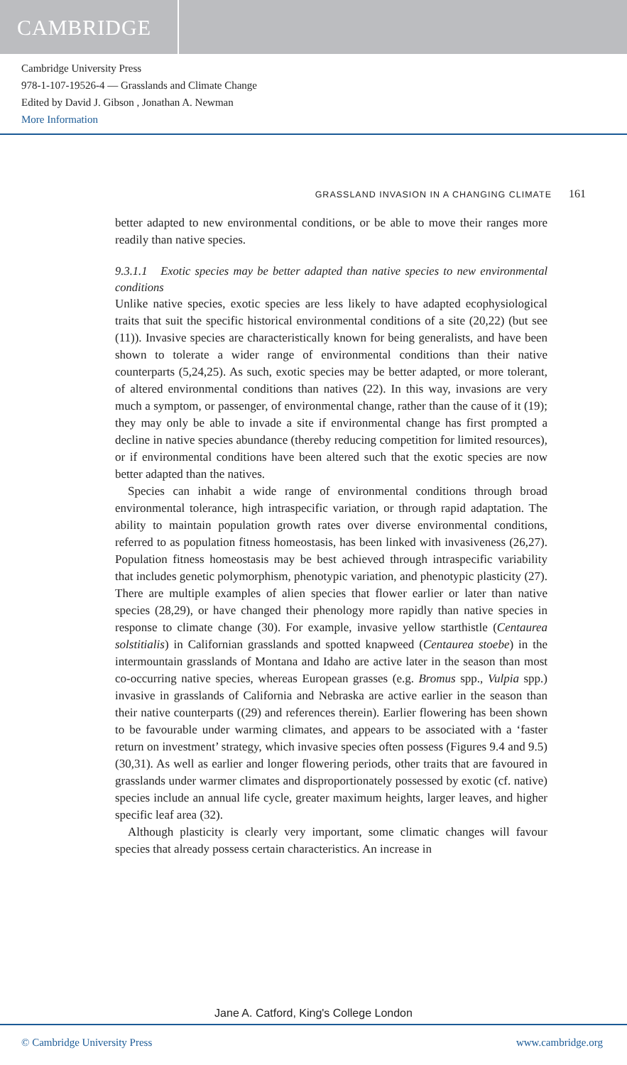CAMBRIDGE
Cambridge University Press
978-1-107-19526-4 — Grasslands and Climate Change
Edited by David J. Gibson , Jonathan A. Newman
More Information
GRASSLAND INVASION IN A CHANGING CLIMATE 161
better adapted to new environmental conditions, or be able to move their ranges more readily than native species.
9.3.1.1 Exotic species may be better adapted than native species to new environmental conditions
Unlike native species, exotic species are less likely to have adapted ecophysiological traits that suit the specific historical environmental conditions of a site (20,22) (but see (11)). Invasive species are characteristically known for being generalists, and have been shown to tolerate a wider range of environmental conditions than their native counterparts (5,24,25). As such, exotic species may be better adapted, or more tolerant, of altered environmental conditions than natives (22). In this way, invasions are very much a symptom, or passenger, of environmental change, rather than the cause of it (19); they may only be able to invade a site if environmental change has first prompted a decline in native species abundance (thereby reducing competition for limited resources), or if environmental conditions have been altered such that the exotic species are now better adapted than the natives.
Species can inhabit a wide range of environmental conditions through broad environmental tolerance, high intraspecific variation, or through rapid adaptation. The ability to maintain population growth rates over diverse environmental conditions, referred to as population fitness homeostasis, has been linked with invasiveness (26,27). Population fitness homeostasis may be best achieved through intraspecific variability that includes genetic polymorphism, phenotypic variation, and phenotypic plasticity (27). There are multiple examples of alien species that flower earlier or later than native species (28,29), or have changed their phenology more rapidly than native species in response to climate change (30). For example, invasive yellow starthistle (Centaurea solstitialis) in Californian grasslands and spotted knapweed (Centaurea stoebe) in the intermountain grasslands of Montana and Idaho are active later in the season than most co-occurring native species, whereas European grasses (e.g. Bromus spp., Vulpia spp.) invasive in grasslands of California and Nebraska are active earlier in the season than their native counterparts ((29) and references therein). Earlier flowering has been shown to be favourable under warming climates, and appears to be associated with a ‘faster return on investment’ strategy, which invasive species often possess (Figures 9.4 and 9.5) (30,31). As well as earlier and longer flowering periods, other traits that are favoured in grasslands under warmer climates and disproportionately possessed by exotic (cf. native) species include an annual life cycle, greater maximum heights, larger leaves, and higher specific leaf area (32).
Although plasticity is clearly very important, some climatic changes will favour species that already possess certain characteristics. An increase in
Jane A. Catford, King's College London
© Cambridge University Press www.cambridge.org